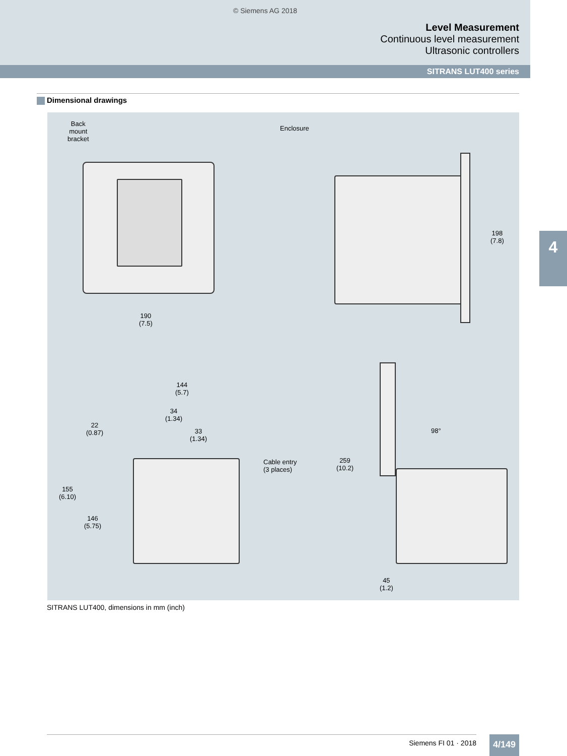© Siemens AG 2018
Level Measurement
Continuous level measurement
Ultrasonic controllers
SITRANS LUT400 series
Dimensional drawings
Back
mount
bracket
Enclosure
198
(7.8)
190
(7.5)
144
(5.7)
34
(1.34)
33
(1.34)
22
(0.87)
Cable entry
(3 places)
98°
259
(10.2)
155
(6.10)
146
(5.75)
45
(1.2)
SITRANS LUT400, dimensions in mm (inch)
4
Siemens FI 01 · 2018 4/149